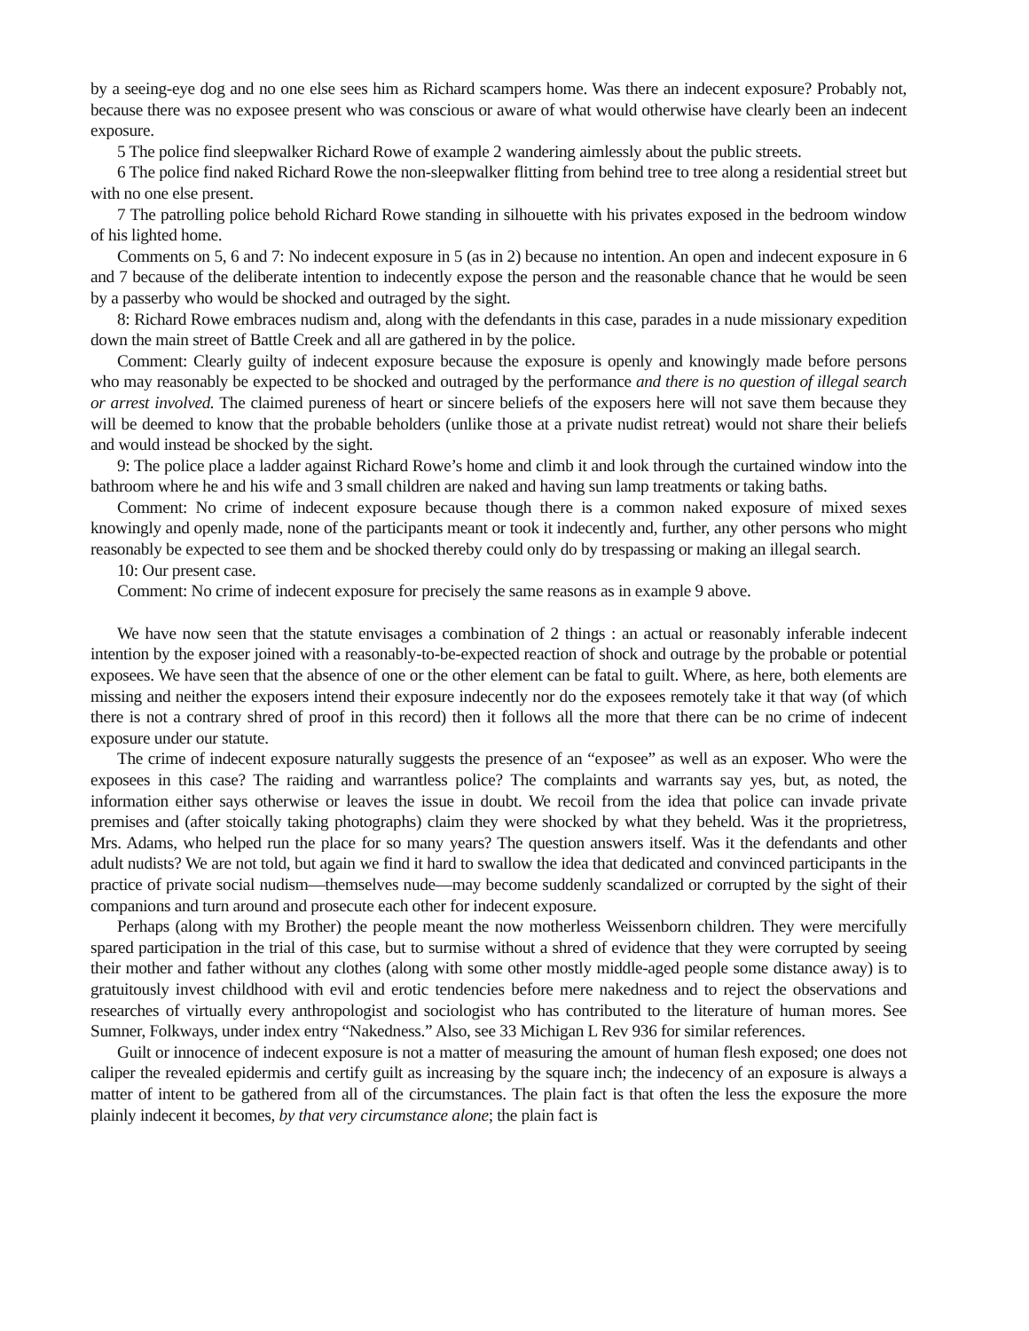by a seeing-eye dog and no one else sees him as Richard scampers home. Was there an indecent exposure? Probably not, because there was no exposee present who was conscious or aware of what would otherwise have clearly been an indecent exposure.
5 The police find sleepwalker Richard Rowe of example 2 wandering aimlessly about the public streets.
6 The police find naked Richard Rowe the non-sleepwalker flitting from behind tree to tree along a residential street but with no one else present.
7 The patrolling police behold Richard Rowe standing in silhouette with his privates exposed in the bedroom window of his lighted home.
Comments on 5, 6 and 7: No indecent exposure in 5 (as in 2) because no intention. An open and indecent exposure in 6 and 7 because of the deliberate intention to indecently expose the person and the reasonable chance that he would be seen by a passerby who would be shocked and outraged by the sight.
8: Richard Rowe embraces nudism and, along with the defendants in this case, parades in a nude missionary expedition down the main street of Battle Creek and all are gathered in by the police.
Comment: Clearly guilty of indecent exposure because the exposure is openly and knowingly made before persons who may reasonably be expected to be shocked and outraged by the performance and there is no question of illegal search or arrest involved. The claimed pureness of heart or sincere beliefs of the exposers here will not save them because they will be deemed to know that the probable beholders (unlike those at a private nudist retreat) would not share their beliefs and would instead be shocked by the sight.
9: The police place a ladder against Richard Rowe’s home and climb it and look through the curtained window into the bathroom where he and his wife and 3 small children are naked and having sun lamp treatments or taking baths.
Comment: No crime of indecent exposure because though there is a common naked exposure of mixed sexes knowingly and openly made, none of the participants meant or took it indecently and, further, any other persons who might reasonably be expected to see them and be shocked thereby could only do by trespassing or making an illegal search.
10: Our present case.
Comment: No crime of indecent exposure for precisely the same reasons as in example 9 above.
We have now seen that the statute envisages a combination of 2 things : an actual or reasonably inferable indecent intention by the exposer joined with a reasonably-to-be-expected reaction of shock and outrage by the probable or potential exposees. We have seen that the absence of one or the other element can be fatal to guilt. Where, as here, both elements are missing and neither the exposers intend their exposure indecently nor do the exposees remotely take it that way (of which there is not a contrary shred of proof in this record) then it follows all the more that there can be no crime of indecent exposure under our statute.
The crime of indecent exposure naturally suggests the presence of an “exposee” as well as an exposer. Who were the exposees in this case? The raiding and warrantless police? The complaints and warrants say yes, but, as noted, the information either says otherwise or leaves the issue in doubt. We recoil from the idea that police can invade private premises and (after stoically taking photographs) claim they were shocked by what they beheld. Was it the proprietress, Mrs. Adams, who helped run the place for so many years? The question answers itself. Was it the defendants and other adult nudists? We are not told, but again we find it hard to swallow the idea that dedicated and convinced participants in the practice of private social nudism—themselves nude—may become suddenly scandalized or corrupted by the sight of their companions and turn around and prosecute each other for indecent exposure.
Perhaps (along with my Brother) the people meant the now motherless Weissenborn children. They were mercifully spared participation in the trial of this case, but to surmise without a shred of evidence that they were corrupted by seeing their mother and father without any clothes (along with some other mostly middle-aged people some distance away) is to gratuitously invest childhood with evil and erotic tendencies before mere nakedness and to reject the observations and researches of virtually every anthropologist and sociologist who has contributed to the literature of human mores. See Sumner, Folkways, under index entry “Nakedness.” Also, see 33 Michigan L Rev 936 for similar references.
Guilt or innocence of indecent exposure is not a matter of measuring the amount of human flesh exposed; one does not caliper the revealed epidermis and certify guilt as increasing by the square inch; the indecency of an exposure is always a matter of intent to be gathered from all of the circumstances. The plain fact is that often the less the exposure the more plainly indecent it becomes, by that very circumstance alone; the plain fact is